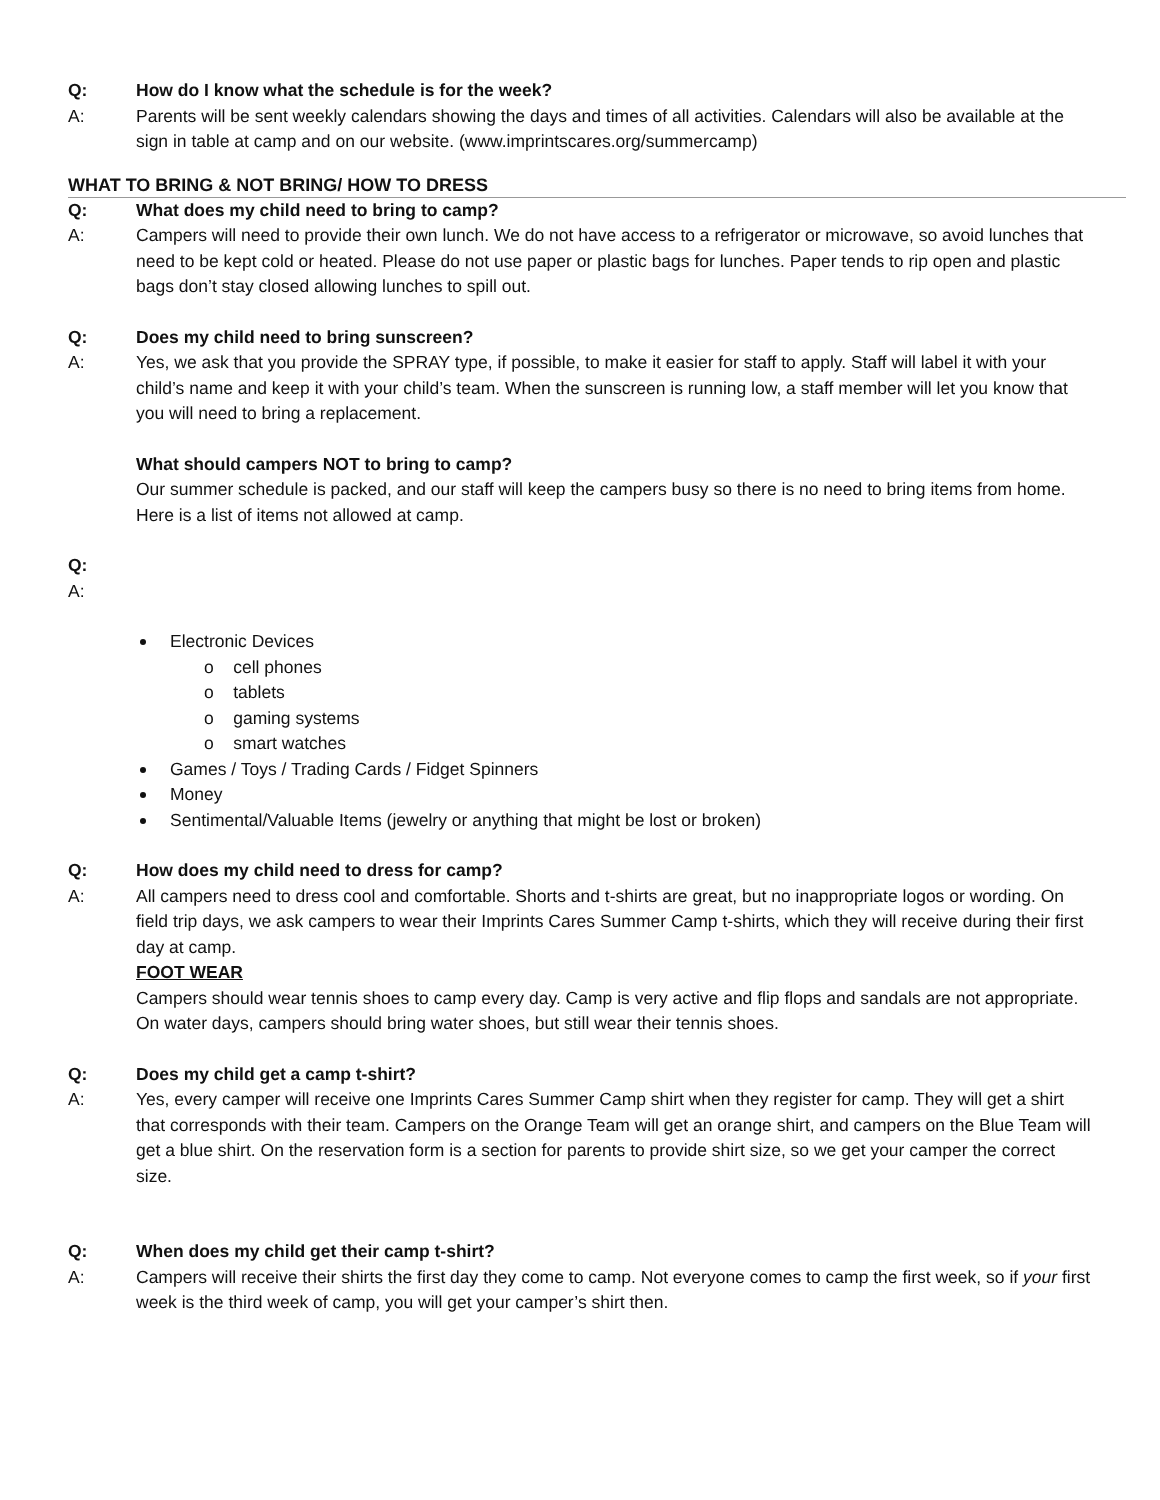Q: How do I know what the schedule is for the week?
A: Parents will be sent weekly calendars showing the days and times of all activities. Calendars will also be available at the sign in table at camp and on our website. (www.imprintscares.org/summercamp)
WHAT TO BRING & NOT BRING/ HOW TO DRESS
Q: What does my child need to bring to camp?
A: Campers will need to provide their own lunch. We do not have access to a refrigerator or microwave, so avoid lunches that need to be kept cold or heated. Please do not use paper or plastic bags for lunches. Paper tends to rip open and plastic bags don’t stay closed allowing lunches to spill out.
Q: Does my child need to bring sunscreen?
A: Yes, we ask that you provide the SPRAY type, if possible, to make it easier for staff to apply. Staff will label it with your child’s name and keep it with your child’s team. When the sunscreen is running low, a staff member will let you know that you will need to bring a replacement.
What should campers NOT to bring to camp?
Our summer schedule is packed, and our staff will keep the campers busy so there is no need to bring items from home. Here is a list of items not allowed at camp.
Q:
A:
Electronic Devices
o cell phones
o tablets
o gaming systems
o smart watches
Games / Toys / Trading Cards / Fidget Spinners
Money
Sentimental/Valuable Items (jewelry or anything that might be lost or broken)
Q: How does my child need to dress for camp?
A: All campers need to dress cool and comfortable. Shorts and t-shirts are great, but no inappropriate logos or wording. On field trip days, we ask campers to wear their Imprints Cares Summer Camp t-shirts, which they will receive during their first day at camp.
FOOT WEAR
Campers should wear tennis shoes to camp every day. Camp is very active and flip flops and sandals are not appropriate. On water days, campers should bring water shoes, but still wear their tennis shoes.
Q: Does my child get a camp t-shirt?
A: Yes, every camper will receive one Imprints Cares Summer Camp shirt when they register for camp. They will get a shirt that corresponds with their team. Campers on the Orange Team will get an orange shirt, and campers on the Blue Team will get a blue shirt. On the reservation form is a section for parents to provide shirt size, so we get your camper the correct size.
Q: When does my child get their camp t-shirt?
A: Campers will receive their shirts the first day they come to camp. Not everyone comes to camp the first week, so if your first week is the third week of camp, you will get your camper’s shirt then.